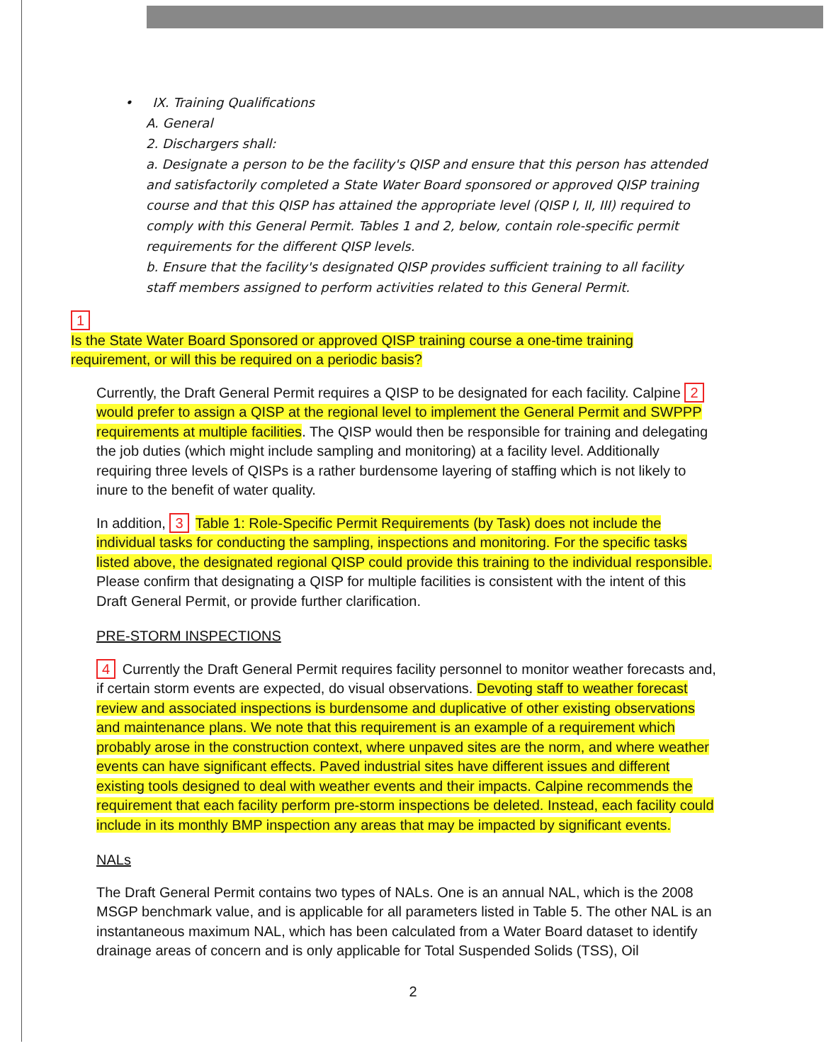• IX. Training Qualifications
A. General
2. Dischargers shall:
a. Designate a person to be the facility's QISP and ensure that this person has attended and satisfactorily completed a State Water Board sponsored or approved QISP training course and that this QISP has attained the appropriate level (QISP I, II, III) required to comply with this General Permit. Tables 1 and 2, below, contain role-specific permit requirements for the different QISP levels.
b. Ensure that the facility's designated QISP provides sufficient training to all facility staff members assigned to perform activities related to this General Permit.
1
Is the State Water Board Sponsored or approved QISP training course a one-time training requirement, or will this be required on a periodic basis?
Currently, the Draft General Permit requires a QISP to be designated for each facility. Calpine 2 would prefer to assign a QISP at the regional level to implement the General Permit and SWPPP requirements at multiple facilities. The QISP would then be responsible for training and delegating the job duties (which might include sampling and monitoring) at a facility level. Additionally requiring three levels of QISPs is a rather burdensome layering of staffing which is not likely to inure to the benefit of water quality.
In addition, 3 Table 1: Role-Specific Permit Requirements (by Task) does not include the individual tasks for conducting the sampling, inspections and monitoring. For the specific tasks listed above, the designated regional QISP could provide this training to the individual responsible. Please confirm that designating a QISP for multiple facilities is consistent with the intent of this Draft General Permit, or provide further clarification.
PRE-STORM INSPECTIONS
4 Currently the Draft General Permit requires facility personnel to monitor weather forecasts and, if certain storm events are expected, do visual observations. Devoting staff to weather forecast review and associated inspections is burdensome and duplicative of other existing observations and maintenance plans. We note that this requirement is an example of a requirement which probably arose in the construction context, where unpaved sites are the norm, and where weather events can have significant effects. Paved industrial sites have different issues and different existing tools designed to deal with weather events and their impacts. Calpine recommends the requirement that each facility perform pre-storm inspections be deleted. Instead, each facility could include in its monthly BMP inspection any areas that may be impacted by significant events.
NALs
The Draft General Permit contains two types of NALs. One is an annual NAL, which is the 2008 MSGP benchmark value, and is applicable for all parameters listed in Table 5. The other NAL is an instantaneous maximum NAL, which has been calculated from a Water Board dataset to identify drainage areas of concern and is only applicable for Total Suspended Solids (TSS), Oil
2